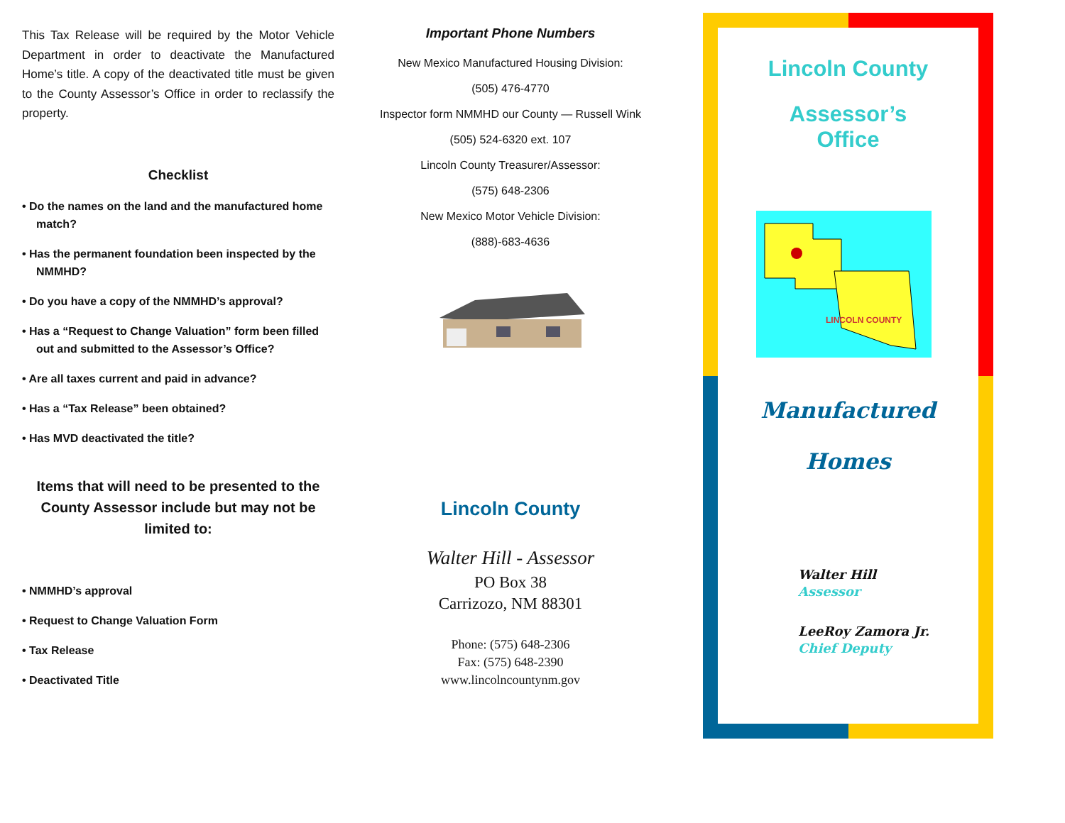This Tax Release will be required by the Motor Vehicle Department in order to deactivate the Manufactured Home’s title. A copy of the deactivated title must be given to the County Assessor’s Office in order to reclassify the property.
Checklist
• Do the names on the land and the manufactured home match?
• Has the permanent foundation been inspected by the NMMHD?
• Do you have a copy of the NMMHD’s approval?
• Has a “Request to Change Valuation” form been filled out and submitted to the Assessor’s Office?
• Are all taxes current and paid in advance?
• Has a “Tax Release” been obtained?
• Has MVD deactivated the title?
Items that will need to be presented to the County Assessor include but may not be limited to:
• NMMHD’s approval
• Request to Change Valuation Form
• Tax Release
• Deactivated Title
Important Phone Numbers
New Mexico Manufactured Housing Division:
(505) 476-4770
Inspector form NMMHD our County — Russell Wink
(505) 524-6320 ext. 107
Lincoln County Treasurer/Assessor:
(575) 648-2306
New Mexico Motor Vehicle Division:
(888)-683-4636
Lincoln County
Walter Hill - Assessor
PO Box 38
Carrizozo, NM 88301
Phone: (575) 648-2306
Fax: (575) 648-2390
www.lincolncountynm.gov
Lincoln County
Assessor’s
Office
LINCOLN COUNTY
Manufactured
Homes
Walter Hill
Assessor
LeeRoy Zamora Jr.
Chief Deputy